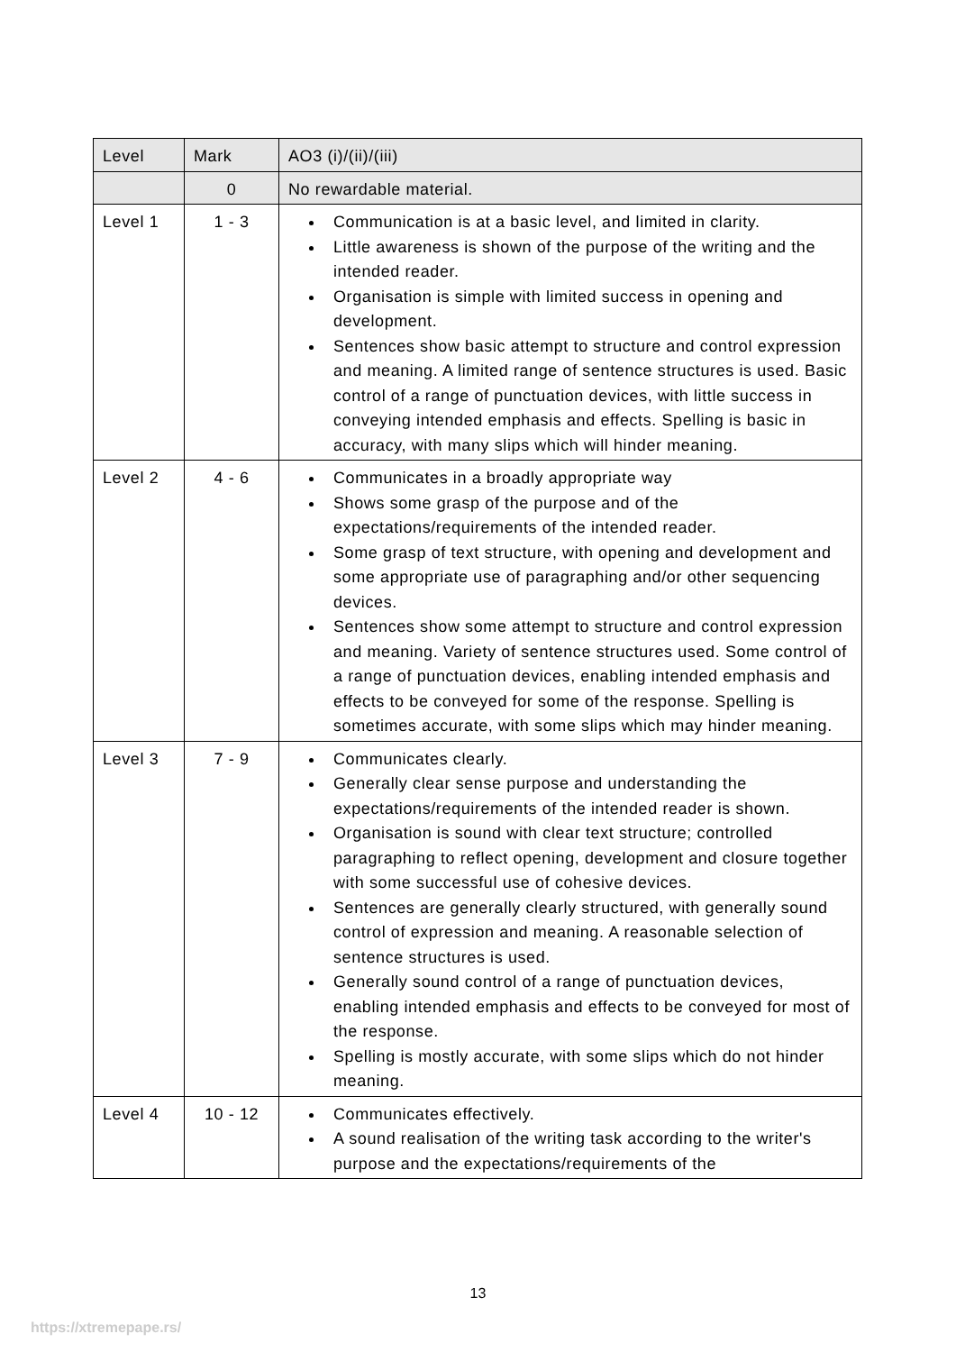| Level | Mark | AO3 (i)/(ii)/(iii) |
| --- | --- | --- |
| | 0 | No rewardable material. |
| Level 1 | 1 - 3 | Communication is at a basic level, and limited in clarity. Little awareness is shown of the purpose of the writing and the intended reader. Organisation is simple with limited success in opening and development. Sentences show basic attempt to structure and control expression and meaning. A limited range of sentence structures is used. Basic control of a range of punctuation devices, with little success in conveying intended emphasis and effects. Spelling is basic in accuracy, with many slips which will hinder meaning. |
| Level 2 | 4 - 6 | Communicates in a broadly appropriate way Shows some grasp of the purpose and of the expectations/requirements of the intended reader. Some grasp of text structure, with opening and development and some appropriate use of paragraphing and/or other sequencing devices. Sentences show some attempt to structure and control expression and meaning. Variety of sentence structures used. Some control of a range of punctuation devices, enabling intended emphasis and effects to be conveyed for some of the response. Spelling is sometimes accurate, with some slips which may hinder meaning. |
| Level 3 | 7 - 9 | Communicates clearly. Generally clear sense purpose and understanding the expectations/requirements of the intended reader is shown. Organisation is sound with clear text structure; controlled paragraphing to reflect opening, development and closure together with some successful use of cohesive devices. Sentences are generally clearly structured, with generally sound control of expression and meaning. A reasonable selection of sentence structures is used. Generally sound control of a range of punctuation devices, enabling intended emphasis and effects to be conveyed for most of the response. Spelling is mostly accurate, with some slips which do not hinder meaning. |
| Level 4 | 10 - 12 | Communicates effectively. A sound realisation of the writing task according to the writer's purpose and the expectations/requirements of the |
13
https://xtremepape.rs/